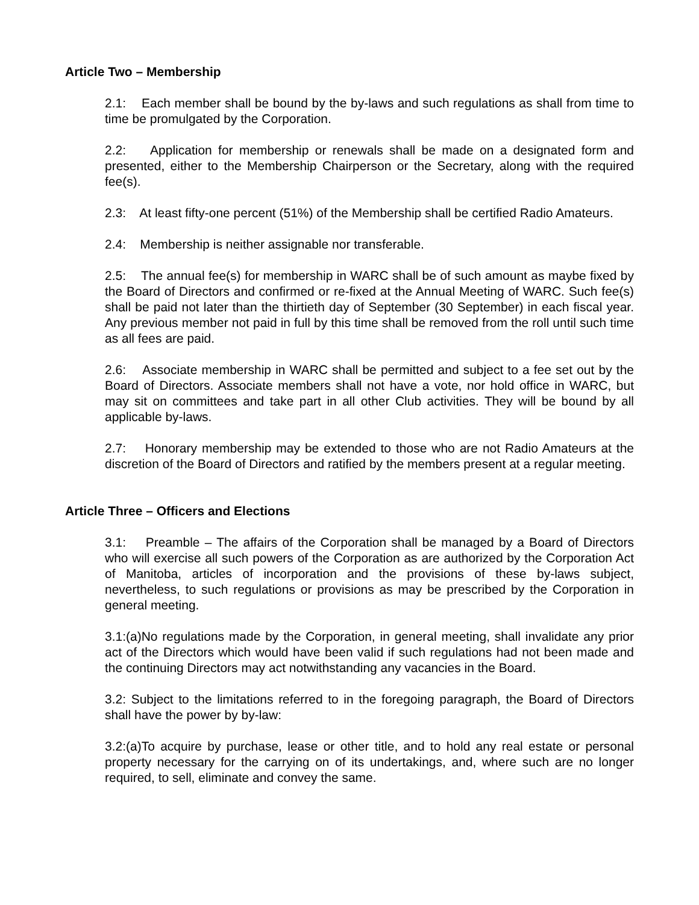Article Two – Membership
2.1: Each member shall be bound by the by-laws and such regulations as shall from time to time be promulgated by the Corporation.
2.2: Application for membership or renewals shall be made on a designated form and presented, either to the Membership Chairperson or the Secretary, along with the required fee(s).
2.3: At least fifty-one percent (51%) of the Membership shall be certified Radio Amateurs.
2.4: Membership is neither assignable nor transferable.
2.5: The annual fee(s) for membership in WARC shall be of such amount as maybe fixed by the Board of Directors and confirmed or re-fixed at the Annual Meeting of WARC. Such fee(s) shall be paid not later than the thirtieth day of September (30 September) in each fiscal year. Any previous member not paid in full by this time shall be removed from the roll until such time as all fees are paid.
2.6: Associate membership in WARC shall be permitted and subject to a fee set out by the Board of Directors. Associate members shall not have a vote, nor hold office in WARC, but may sit on committees and take part in all other Club activities. They will be bound by all applicable by-laws.
2.7: Honorary membership may be extended to those who are not Radio Amateurs at the discretion of the Board of Directors and ratified by the members present at a regular meeting.
Article Three – Officers and Elections
3.1: Preamble – The affairs of the Corporation shall be managed by a Board of Directors who will exercise all such powers of the Corporation as are authorized by the Corporation Act of Manitoba, articles of incorporation and the provisions of these by-laws subject, nevertheless, to such regulations or provisions as may be prescribed by the Corporation in general meeting.
3.1:(a)No regulations made by the Corporation, in general meeting, shall invalidate any prior act of the Directors which would have been valid if such regulations had not been made and the continuing Directors may act notwithstanding any vacancies in the Board.
3.2: Subject to the limitations referred to in the foregoing paragraph, the Board of Directors shall have the power by by-law:
3.2:(a)To acquire by purchase, lease or other title, and to hold any real estate or personal property necessary for the carrying on of its undertakings, and, where such are no longer required, to sell, eliminate and convey the same.